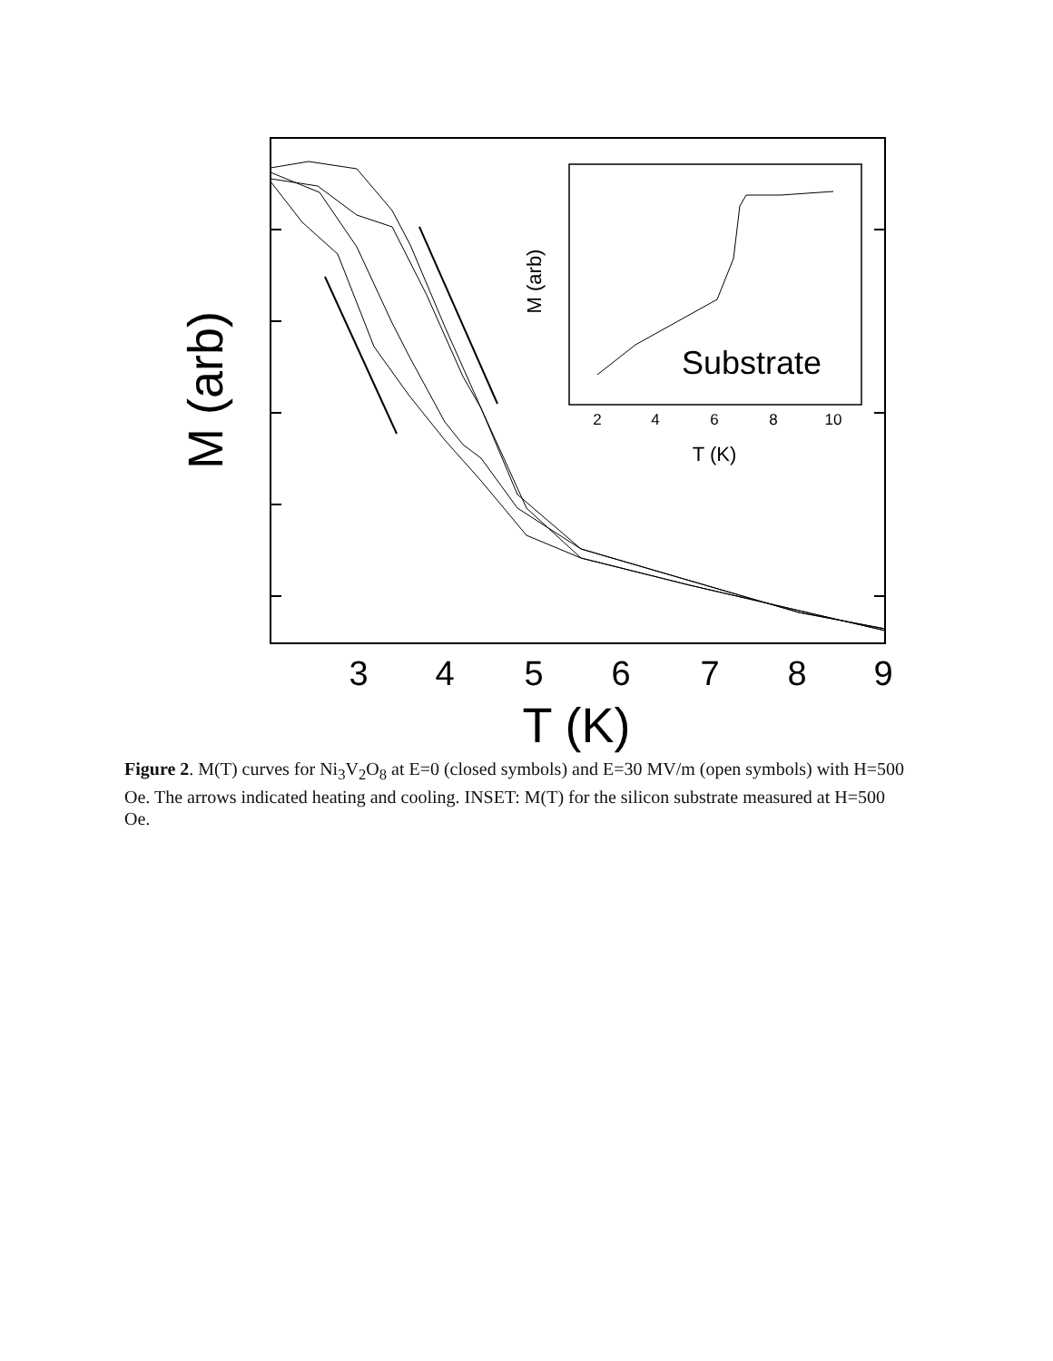3
4
5
6
7
8
9
T (K)
M (arb)
Substrate
2
4
6
8
10
T (K)
M (arb)
Figure 2. M(T) curves for Ni<sub>3</sub>V<sub>2</sub>O<sub>8</sub> at E=0 (closed symbols) and E=30 MV/m (open symbols) with H=500 Oe. The arrows indicated heating and cooling. INSET: M(T) for the silicon substrate measured at H=500 Oe.